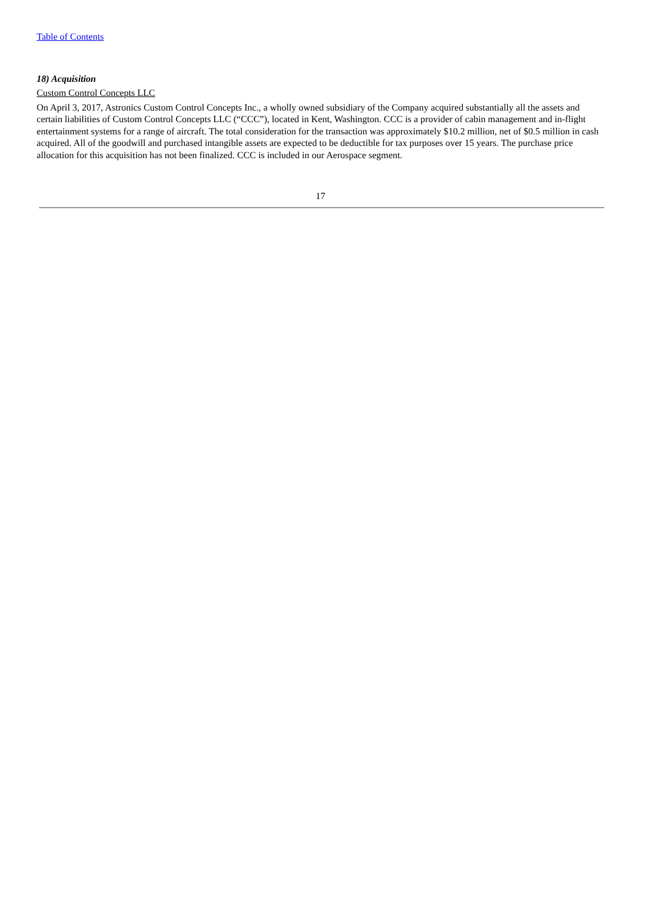Table of Contents
18) Acquisition
Custom Control Concepts LLC
On April 3, 2017, Astronics Custom Control Concepts Inc., a wholly owned subsidiary of the Company acquired substantially all the assets and certain liabilities of Custom Control Concepts LLC (“CCC”), located in Kent, Washington. CCC is a provider of cabin management and in-flight entertainment systems for a range of aircraft. The total consideration for the transaction was approximately $10.2 million, net of $0.5 million in cash acquired. All of the goodwill and purchased intangible assets are expected to be deductible for tax purposes over 15 years. The purchase price allocation for this acquisition has not been finalized. CCC is included in our Aerospace segment.
17